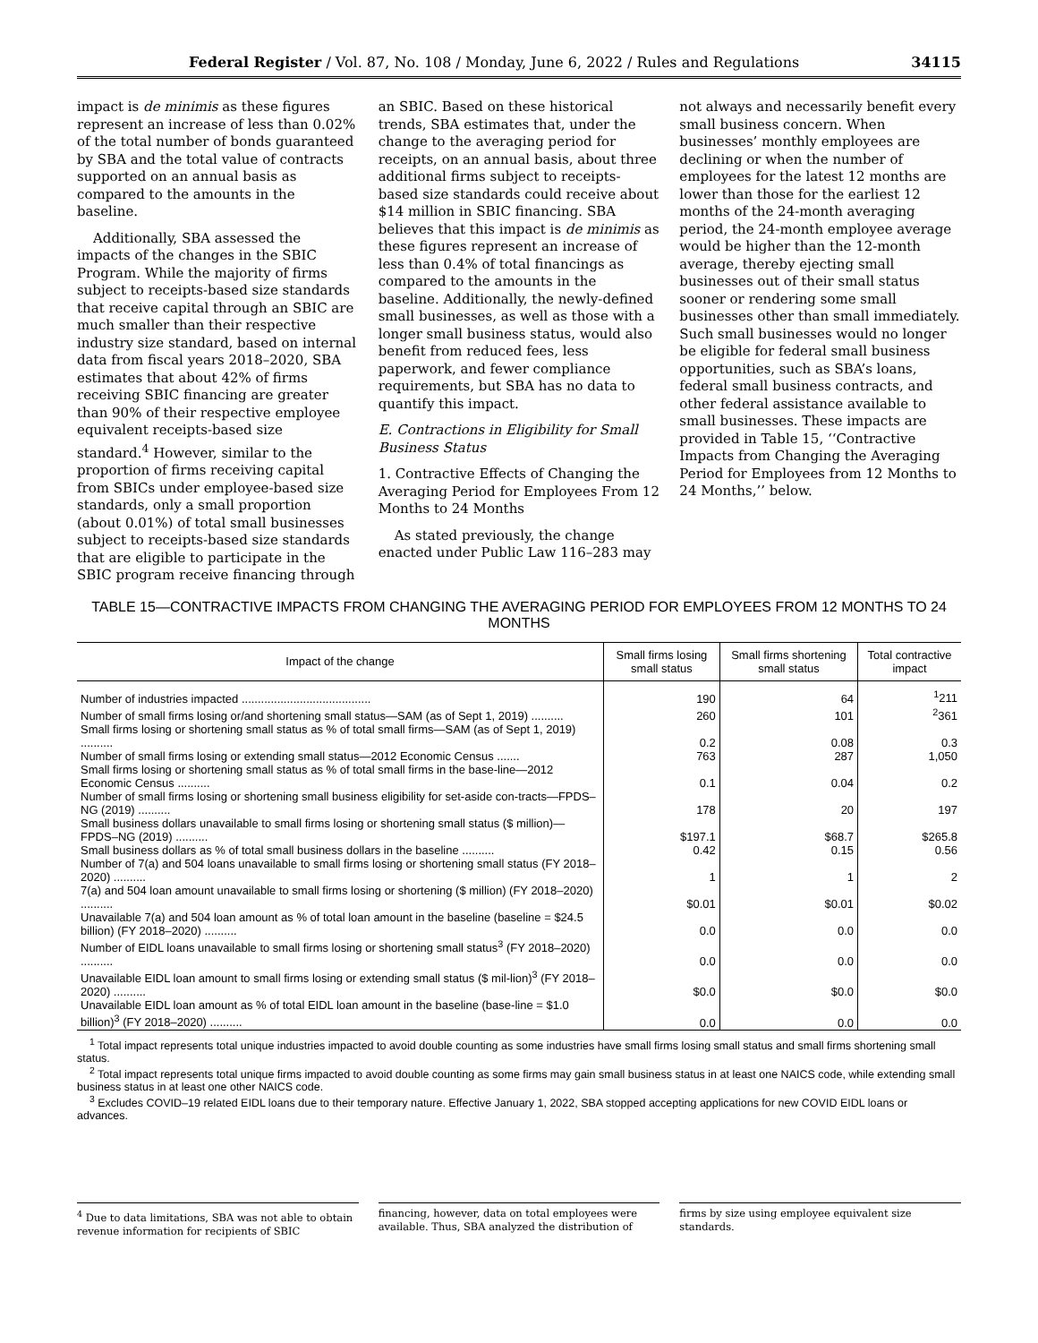Federal Register / Vol. 87, No. 108 / Monday, June 6, 2022 / Rules and Regulations 34115
impact is de minimis as these figures represent an increase of less than 0.02% of the total number of bonds guaranteed by SBA and the total value of contracts supported on an annual basis as compared to the amounts in the baseline.
Additionally, SBA assessed the impacts of the changes in the SBIC Program. While the majority of firms subject to receipts-based size standards that receive capital through an SBIC are much smaller than their respective industry size standard, based on internal data from fiscal years 2018–2020, SBA estimates that about 42% of firms receiving SBIC financing are greater than 90% of their respective employee equivalent receipts-based size standard.<sup>4</sup> However, similar to the proportion of firms receiving capital from SBICs under employee-based size standards, only a small proportion (about 0.01%) of total small businesses subject to receipts-based size standards that are eligible to participate in the SBIC program receive financing through
an SBIC. Based on these historical trends, SBA estimates that, under the change to the averaging period for receipts, on an annual basis, about three additional firms subject to receipts-based size standards could receive about $14 million in SBIC financing. SBA believes that this impact is de minimis as these figures represent an increase of less than 0.4% of total financings as compared to the amounts in the baseline. Additionally, the newly-defined small businesses, as well as those with a longer small business status, would also benefit from reduced fees, less paperwork, and fewer compliance requirements, but SBA has no data to quantify this impact.
E. Contractions in Eligibility for Small Business Status
1. Contractive Effects of Changing the Averaging Period for Employees From 12 Months to 24 Months
As stated previously, the change enacted under Public Law 116–283 may
not always and necessarily benefit every small business concern. When businesses’ monthly employees are declining or when the number of employees for the latest 12 months are lower than those for the earliest 12 months of the 24-month averaging period, the 24-month employee average would be higher than the 12-month average, thereby ejecting small businesses out of their small status sooner or rendering some small businesses other than small immediately. Such small businesses would no longer be eligible for federal small business opportunities, such as SBA’s loans, federal small business contracts, and other federal assistance available to small businesses. These impacts are provided in Table 15, ‘‘Contractive Impacts from Changing the Averaging Period for Employees from 12 Months to 24 Months,’’ below.
TABLE 15—CONTRACTIVE IMPACTS FROM CHANGING THE AVERAGING PERIOD FOR EMPLOYEES FROM 12 MONTHS TO 24 MONTHS
| Impact of the change | Small firms losing small status | Small firms shortening small status | Total contractive impact |
| --- | --- | --- | --- |
| Number of industries impacted ........................................ | 190 | 64 | <sup>1</sup> 211 |
| Number of small firms losing or/and shortening small status—SAM (as of Sept 1, 2019) .......... | 260 | 101 | <sup>2</sup> 361 |
| Small firms losing or shortening small status as % of total small firms—SAM (as of Sept 1, 2019) .......... | 0.2 | 0.08 | 0.3 |
| Number of small firms losing or extending small status—2012 Economic Census ....... | 763 | 287 | 1,050 |
| Small firms losing or shortening small status as % of total small firms in the base-line—2012 Economic Census .......... | 0.1 | 0.04 | 0.2 |
| Number of small firms losing or shortening small business eligibility for set-aside con-tracts—FPDS–NG (2019) .......... | 178 | 20 | 197 |
| Small business dollars unavailable to small firms losing or shortening small status ($ million)—FPDS–NG (2019) .......... | $197.1 | $68.7 | $265.8 |
| Small business dollars as % of total small business dollars in the baseline .......... | 0.42 | 0.15 | 0.56 |
| Number of 7(a) and 504 loans unavailable to small firms losing or shortening small status (FY 2018–2020) .......... | 1 | 1 | 2 |
| 7(a) and 504 loan amount unavailable to small firms losing or shortening ($ million) (FY 2018–2020) .......... | $0.01 | $0.01 | $0.02 |
| Unavailable 7(a) and 504 loan amount as % of total loan amount in the baseline (baseline = $24.5 billion) (FY 2018–2020) .......... | 0.0 | 0.0 | 0.0 |
| Number of EIDL loans unavailable to small firms losing or shortening small status<sup>3</sup> (FY 2018–2020) .......... | 0.0 | 0.0 | 0.0 |
| Unavailable EIDL loan amount to small firms losing or extending small status ($ mil-lion)<sup>3</sup> (FY 2018–2020) .......... | $0.0 | $0.0 | $0.0 |
| Unavailable EIDL loan amount as % of total EIDL loan amount in the baseline (base-line = $1.0 billion)<sup>3</sup> (FY 2018–2020) .......... | 0.0 | 0.0 | 0.0 |
<sup>1</sup> Total impact represents total unique industries impacted to avoid double counting as some industries have small firms losing small status and small firms shortening small status.
<sup>2</sup> Total impact represents total unique firms impacted to avoid double counting as some firms may gain small business status in at least one NAICS code, while extending small business status in at least one other NAICS code.
<sup>3</sup> Excludes COVID–19 related EIDL loans due to their temporary nature. Effective January 1, 2022, SBA stopped accepting applications for new COVID EIDL loans or advances.
<sup>4</sup> Due to data limitations, SBA was not able to obtain revenue information for recipients of SBIC
financing, however, data on total employees were available. Thus, SBA analyzed the distribution of
firms by size using employee equivalent size standards.